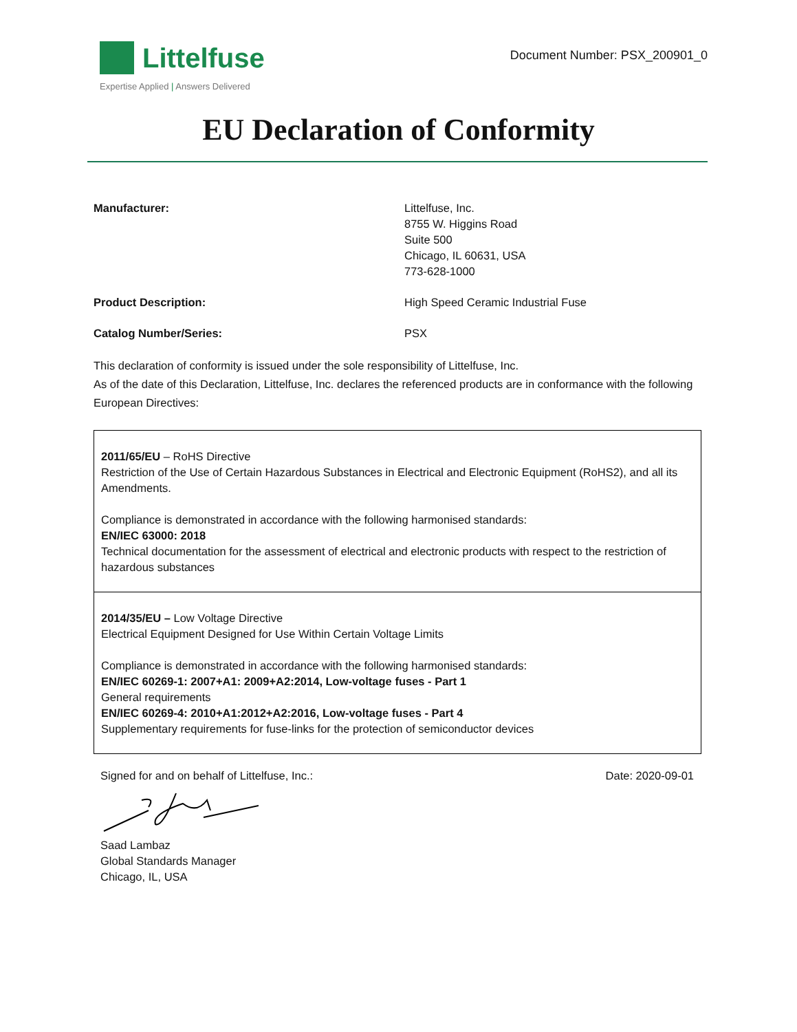Littelfuse
Expertise Applied | Answers Delivered
Document Number: PSX_200901_0
EU Declaration of Conformity
Manufacturer: Littelfuse, Inc.
8755 W. Higgins Road
Suite 500
Chicago, IL 60631, USA
773-628-1000
Product Description: High Speed Ceramic Industrial Fuse
Catalog Number/Series: PSX
This declaration of conformity is issued under the sole responsibility of Littelfuse, Inc.
As of the date of this Declaration, Littelfuse, Inc. declares the referenced products are in conformance with the following European Directives:
| 2011/65/EU – RoHS Directive Restriction of the Use of Certain Hazardous Substances in Electrical and Electronic Equipment (RoHS2), and all its Amendments. Compliance is demonstrated in accordance with the following harmonised standards: EN/IEC 63000: 2018 Technical documentation for the assessment of electrical and electronic products with respect to the restriction of hazardous substances |
| 2014/35/EU – Low Voltage Directive Electrical Equipment Designed for Use Within Certain Voltage Limits Compliance is demonstrated in accordance with the following harmonised standards: EN/IEC 60269-1: 2007+A1: 2009+A2:2014, Low-voltage fuses - Part 1 General requirements EN/IEC 60269-4: 2010+A1:2012+A2:2016, Low-voltage fuses - Part 4 Supplementary requirements for fuse-links for the protection of semiconductor devices |
Signed for and on behalf of Littelfuse, Inc.: Date: 2020-09-01
Saad Lambaz
Global Standards Manager
Chicago, IL, USA